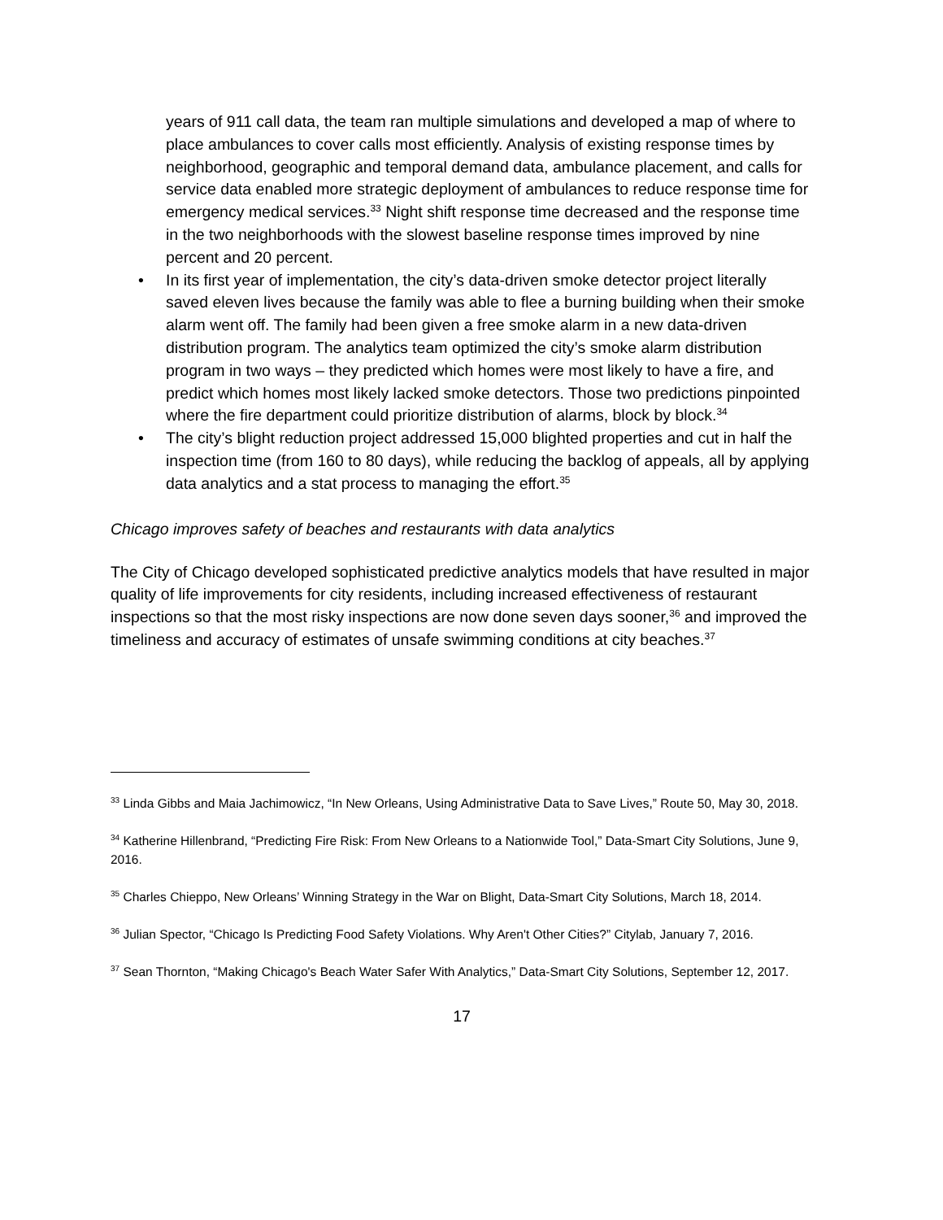years of 911 call data, the team ran multiple simulations and developed a map of where to place ambulances to cover calls most efficiently. Analysis of existing response times by neighborhood, geographic and temporal demand data, ambulance placement, and calls for service data enabled more strategic deployment of ambulances to reduce response time for emergency medical services.<sup>33</sup> Night shift response time decreased and the response time in the two neighborhoods with the slowest baseline response times improved by nine percent and 20 percent.
• In its first year of implementation, the city’s data-driven smoke detector project literally saved eleven lives because the family was able to flee a burning building when their smoke alarm went off. The family had been given a free smoke alarm in a new data-driven distribution program. The analytics team optimized the city’s smoke alarm distribution program in two ways – they predicted which homes were most likely to have a fire, and predict which homes most likely lacked smoke detectors. Those two predictions pinpointed where the fire department could prioritize distribution of alarms, block by block.<sup>34</sup>
• The city’s blight reduction project addressed 15,000 blighted properties and cut in half the inspection time (from 160 to 80 days), while reducing the backlog of appeals, all by applying data analytics and a stat process to managing the effort.<sup>35</sup>
Chicago improves safety of beaches and restaurants with data analytics
The City of Chicago developed sophisticated predictive analytics models that have resulted in major quality of life improvements for city residents, including increased effectiveness of restaurant inspections so that the most risky inspections are now done seven days sooner,<sup>36</sup> and improved the timeliness and accuracy of estimates of unsafe swimming conditions at city beaches.<sup>37</sup>
<sup>33</sup> Linda Gibbs and Maia Jachimowicz, “In New Orleans, Using Administrative Data to Save Lives,” Route 50, May 30, 2018.
<sup>34</sup> Katherine Hillenbrand, “Predicting Fire Risk: From New Orleans to a Nationwide Tool,” Data-Smart City Solutions, June 9, 2016.
<sup>35</sup> Charles Chieppo, New Orleans’ Winning Strategy in the War on Blight, Data-Smart City Solutions, March 18, 2014.
<sup>36</sup> Julian Spector, “Chicago Is Predicting Food Safety Violations. Why Aren't Other Cities?” Citylab, January 7, 2016.
<sup>37</sup> Sean Thornton, “Making Chicago's Beach Water Safer With Analytics,” Data-Smart City Solutions, September 12, 2017.
17